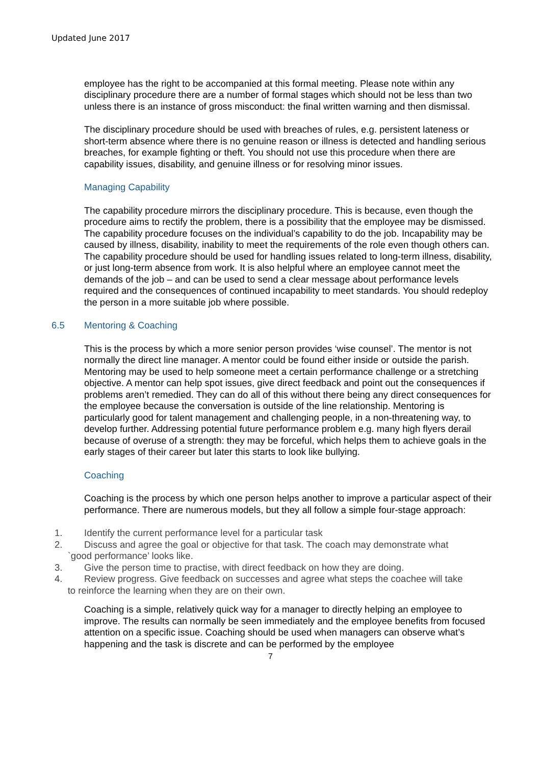Updated June 2017
employee has the right to be accompanied at this formal meeting. Please note within any disciplinary procedure there are a number of formal stages which should not be less than two unless there is an instance of gross misconduct: the final written warning and then dismissal.
The disciplinary procedure should be used with breaches of rules, e.g. persistent lateness or short-term absence where there is no genuine reason or illness is detected and handling serious breaches, for example fighting or theft. You should not use this procedure when there are capability issues, disability, and genuine illness or for resolving minor issues.
Managing Capability
The capability procedure mirrors the disciplinary procedure. This is because, even though the procedure aims to rectify the problem, there is a possibility that the employee may be dismissed. The capability procedure focuses on the individual’s capability to do the job. Incapability may be caused by illness, disability, inability to meet the requirements of the role even though others can. The capability procedure should be used for handling issues related to long-term illness, disability, or just long-term absence from work. It is also helpful where an employee cannot meet the demands of the job – and can be used to send a clear message about performance levels required and the consequences of continued incapability to meet standards. You should redeploy the person in a more suitable job where possible.
6.5 Mentoring & Coaching
This is the process by which a more senior person provides ‘wise counsel’. The mentor is not normally the direct line manager. A mentor could be found either inside or outside the parish. Mentoring may be used to help someone meet a certain performance challenge or a stretching objective. A mentor can help spot issues, give direct feedback and point out the consequences if problems aren’t remedied. They can do all of this without there being any direct consequences for the employee because the conversation is outside of the line relationship. Mentoring is particularly good for talent management and challenging people, in a non-threatening way, to develop further. Addressing potential future performance problem e.g. many high flyers derail because of overuse of a strength: they may be forceful, which helps them to achieve goals in the early stages of their career but later this starts to look like bullying.
Coaching
Coaching is the process by which one person helps another to improve a particular aspect of their performance. There are numerous models, but they all follow a simple four-stage approach:
1. Identify the current performance level for a particular task
2. Discuss and agree the goal or objective for that task. The coach may demonstrate what
`good performance’ looks like.
3. Give the person time to practise, with direct feedback on how they are doing.
4. Review progress. Give feedback on successes and agree what steps the coachee will take
to reinforce the learning when they are on their own.
Coaching is a simple, relatively quick way for a manager to directly helping an employee to improve. The results can normally be seen immediately and the employee benefits from focused attention on a specific issue. Coaching should be used when managers can observe what’s happening and the task is discrete and can be performed by the employee
7